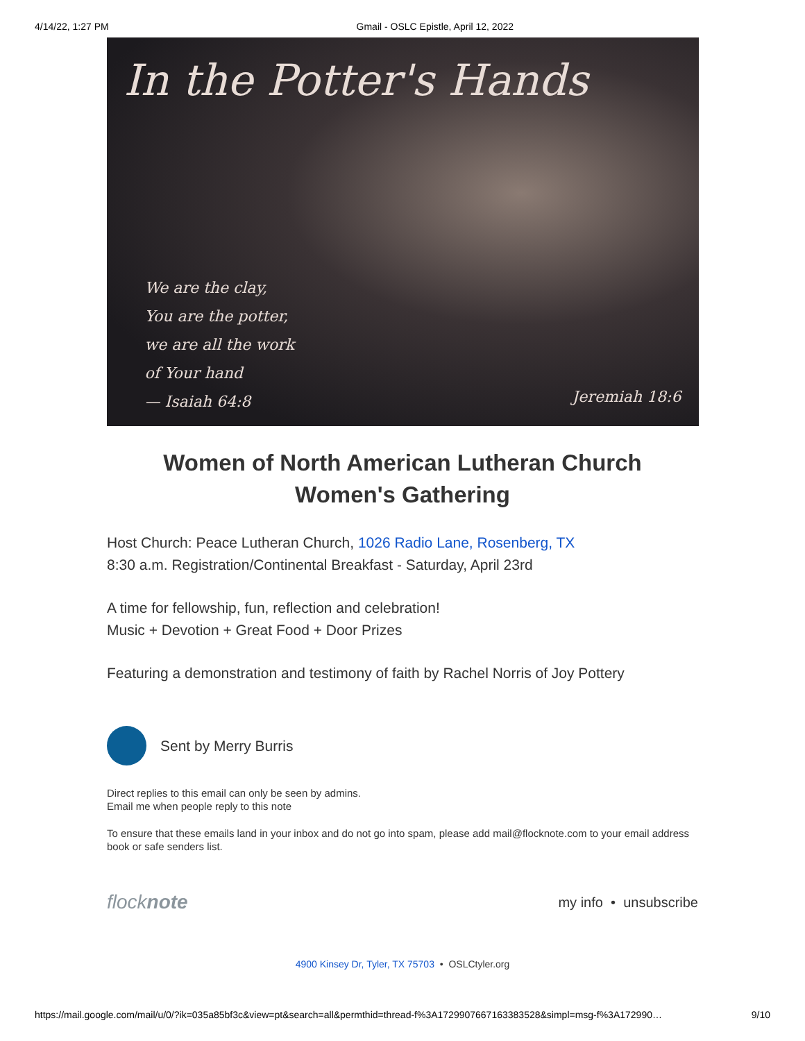4/14/22, 1:27 PM Gmail - OSLC Epistle, April 12, 2022
In the Potter's Hands
We are the clay,
You are the potter,
we are all the work
of Your hand
— Isaiah 64:8
Jeremiah 18:6
Women of North American Lutheran Church
Women's Gathering
Host Church: Peace Lutheran Church, 1026 Radio Lane, Rosenberg, TX
8:30 a.m. Registration/Continental Breakfast - Saturday, April 23rd
A time for fellowship, fun, reflection and celebration!
Music + Devotion + Great Food + Door Prizes
Featuring a demonstration and testimony of faith by Rachel Norris of Joy Pottery
Sent by Merry Burris
Direct replies to this email can only be seen by admins.
Email me when people reply to this note
To ensure that these emails land in your inbox and do not go into spam, please add mail@flocknote.com to your email address book or safe senders list.
flocknote my info • unsubscribe
4900 Kinsey Dr, Tyler, TX 75703 • OSLCtyler.org
https://mail.google.com/mail/u/0/?ik=035a85bf3c&view=pt&search=all&permthid=thread-f%3A1729907667163383528&simpl=msg-f%3A172990… 9/10